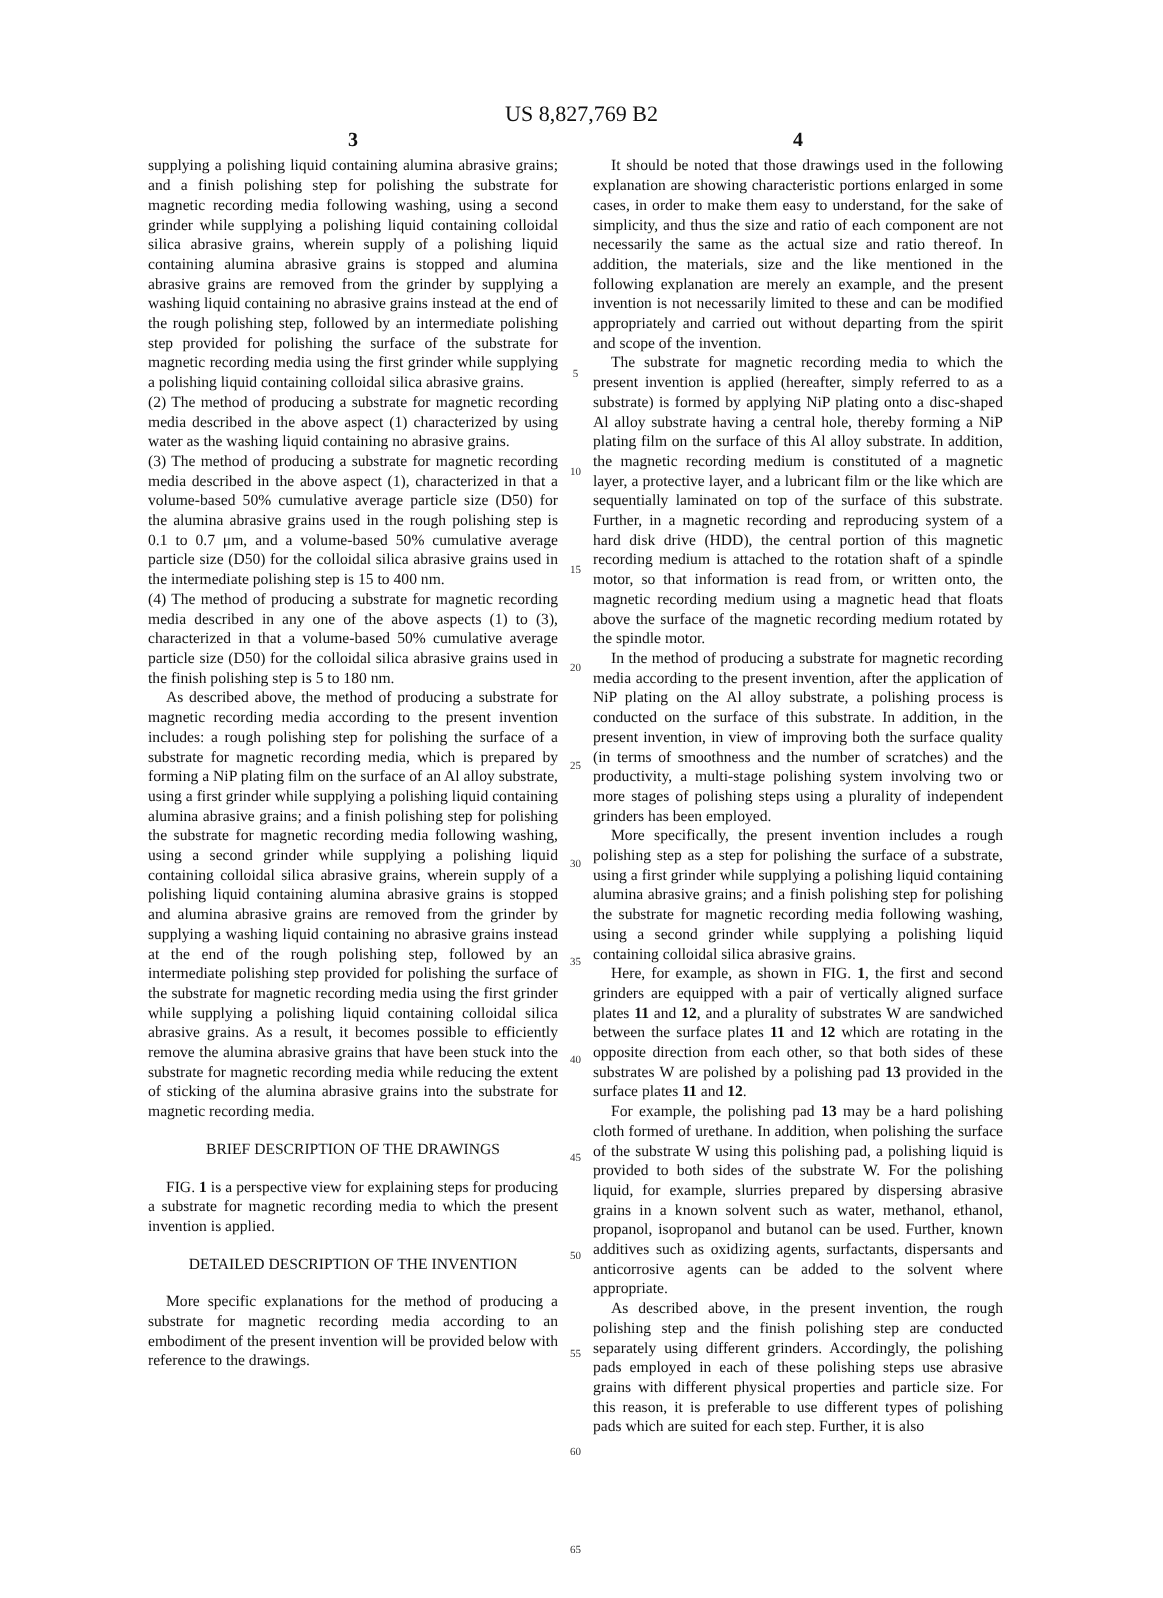US 8,827,769 B2
3
supplying a polishing liquid containing alumina abrasive grains; and a finish polishing step for polishing the substrate for magnetic recording media following washing, using a second grinder while supplying a polishing liquid containing colloidal silica abrasive grains, wherein supply of a polishing liquid containing alumina abrasive grains is stopped and alumina abrasive grains are removed from the grinder by supplying a washing liquid containing no abrasive grains instead at the end of the rough polishing step, followed by an intermediate polishing step provided for polishing the surface of the substrate for magnetic recording media using the first grinder while supplying a polishing liquid containing colloidal silica abrasive grains.
(2) The method of producing a substrate for magnetic recording media described in the above aspect (1) characterized by using water as the washing liquid containing no abrasive grains.
(3) The method of producing a substrate for magnetic recording media described in the above aspect (1), characterized in that a volume-based 50% cumulative average particle size (D50) for the alumina abrasive grains used in the rough polishing step is 0.1 to 0.7 μm, and a volume-based 50% cumulative average particle size (D50) for the colloidal silica abrasive grains used in the intermediate polishing step is 15 to 400 nm.
(4) The method of producing a substrate for magnetic recording media described in any one of the above aspects (1) to (3), characterized in that a volume-based 50% cumulative average particle size (D50) for the colloidal silica abrasive grains used in the finish polishing step is 5 to 180 nm.
As described above, the method of producing a substrate for magnetic recording media according to the present invention includes: a rough polishing step for polishing the surface of a substrate for magnetic recording media, which is prepared by forming a NiP plating film on the surface of an Al alloy substrate, using a first grinder while supplying a polishing liquid containing alumina abrasive grains; and a finish polishing step for polishing the substrate for magnetic recording media following washing, using a second grinder while supplying a polishing liquid containing colloidal silica abrasive grains, wherein supply of a polishing liquid containing alumina abrasive grains is stopped and alumina abrasive grains are removed from the grinder by supplying a washing liquid containing no abrasive grains instead at the end of the rough polishing step, followed by an intermediate polishing step provided for polishing the surface of the substrate for magnetic recording media using the first grinder while supplying a polishing liquid containing colloidal silica abrasive grains. As a result, it becomes possible to efficiently remove the alumina abrasive grains that have been stuck into the substrate for magnetic recording media while reducing the extent of sticking of the alumina abrasive grains into the substrate for magnetic recording media.
BRIEF DESCRIPTION OF THE DRAWINGS
FIG. 1 is a perspective view for explaining steps for producing a substrate for magnetic recording media to which the present invention is applied.
DETAILED DESCRIPTION OF THE INVENTION
More specific explanations for the method of producing a substrate for magnetic recording media according to an embodiment of the present invention will be provided below with reference to the drawings.
5
10
15
20
25
30
35
40
45
50
55
60
65
4
It should be noted that those drawings used in the following explanation are showing characteristic portions enlarged in some cases, in order to make them easy to understand, for the sake of simplicity, and thus the size and ratio of each component are not necessarily the same as the actual size and ratio thereof. In addition, the materials, size and the like mentioned in the following explanation are merely an example, and the present invention is not necessarily limited to these and can be modified appropriately and carried out without departing from the spirit and scope of the invention.
The substrate for magnetic recording media to which the present invention is applied (hereafter, simply referred to as a substrate) is formed by applying NiP plating onto a disc-shaped Al alloy substrate having a central hole, thereby forming a NiP plating film on the surface of this Al alloy substrate. In addition, the magnetic recording medium is constituted of a magnetic layer, a protective layer, and a lubricant film or the like which are sequentially laminated on top of the surface of this substrate. Further, in a magnetic recording and reproducing system of a hard disk drive (HDD), the central portion of this magnetic recording medium is attached to the rotation shaft of a spindle motor, so that information is read from, or written onto, the magnetic recording medium using a magnetic head that floats above the surface of the magnetic recording medium rotated by the spindle motor.
In the method of producing a substrate for magnetic recording media according to the present invention, after the application of NiP plating on the Al alloy substrate, a polishing process is conducted on the surface of this substrate. In addition, in the present invention, in view of improving both the surface quality (in terms of smoothness and the number of scratches) and the productivity, a multi-stage polishing system involving two or more stages of polishing steps using a plurality of independent grinders has been employed.
More specifically, the present invention includes a rough polishing step as a step for polishing the surface of a substrate, using a first grinder while supplying a polishing liquid containing alumina abrasive grains; and a finish polishing step for polishing the substrate for magnetic recording media following washing, using a second grinder while supplying a polishing liquid containing colloidal silica abrasive grains.
Here, for example, as shown in FIG. 1, the first and second grinders are equipped with a pair of vertically aligned surface plates 11 and 12, and a plurality of substrates W are sandwiched between the surface plates 11 and 12 which are rotating in the opposite direction from each other, so that both sides of these substrates W are polished by a polishing pad 13 provided in the surface plates 11 and 12.
For example, the polishing pad 13 may be a hard polishing cloth formed of urethane. In addition, when polishing the surface of the substrate W using this polishing pad, a polishing liquid is provided to both sides of the substrate W. For the polishing liquid, for example, slurries prepared by dispersing abrasive grains in a known solvent such as water, methanol, ethanol, propanol, isopropanol and butanol can be used. Further, known additives such as oxidizing agents, surfactants, dispersants and anticorrosive agents can be added to the solvent where appropriate.
As described above, in the present invention, the rough polishing step and the finish polishing step are conducted separately using different grinders. Accordingly, the polishing pads employed in each of these polishing steps use abrasive grains with different physical properties and particle size. For this reason, it is preferable to use different types of polishing pads which are suited for each step. Further, it is also